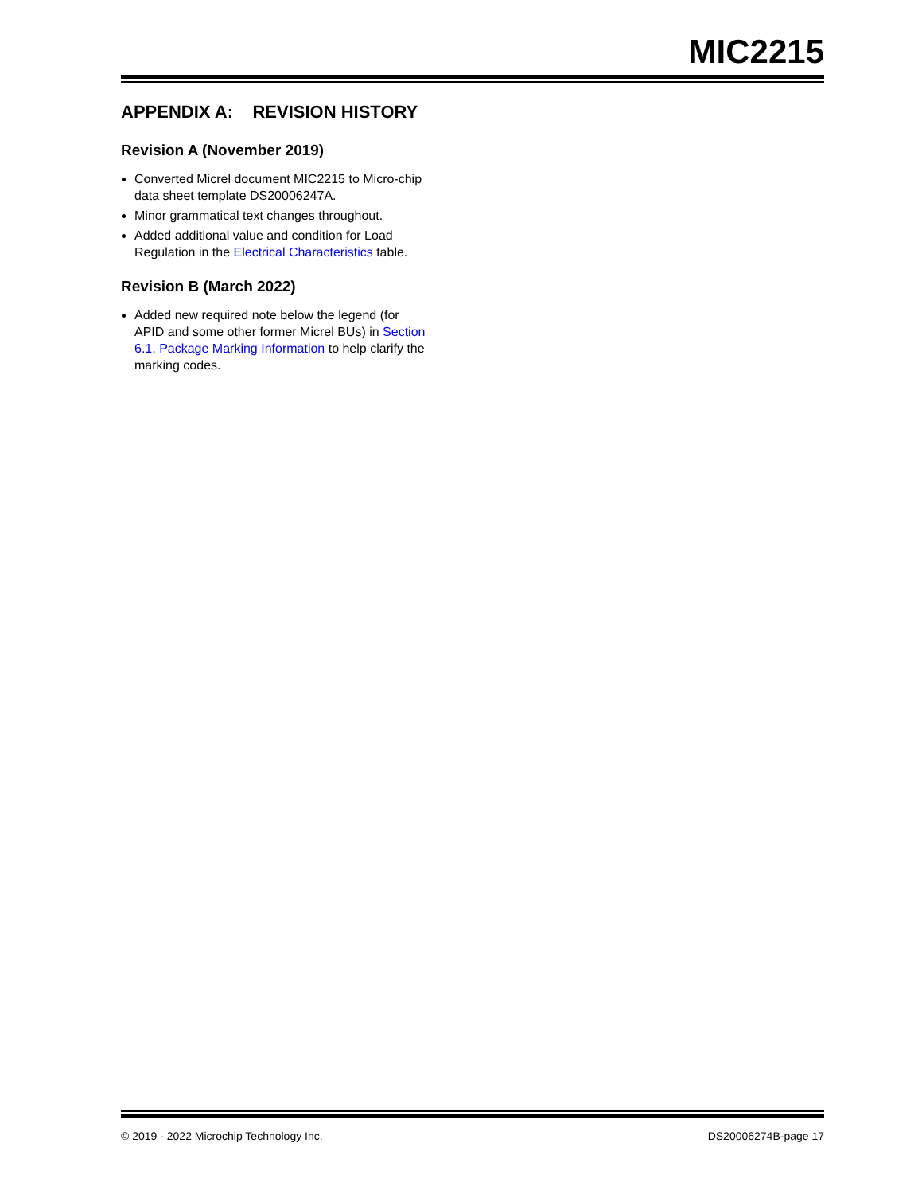MIC2215
APPENDIX A: REVISION HISTORY
Revision A (November 2019)
Converted Micrel document MIC2215 to Micro-chip data sheet template DS20006247A.
Minor grammatical text changes throughout.
Added additional value and condition for Load Regulation in the Electrical Characteristics table.
Revision B (March 2022)
Added new required note below the legend (for APID and some other former Micrel BUs) in Section 6.1, Package Marking Information to help clarify the marking codes.
© 2019 - 2022 Microchip Technology Inc. DS20006274B-page 17